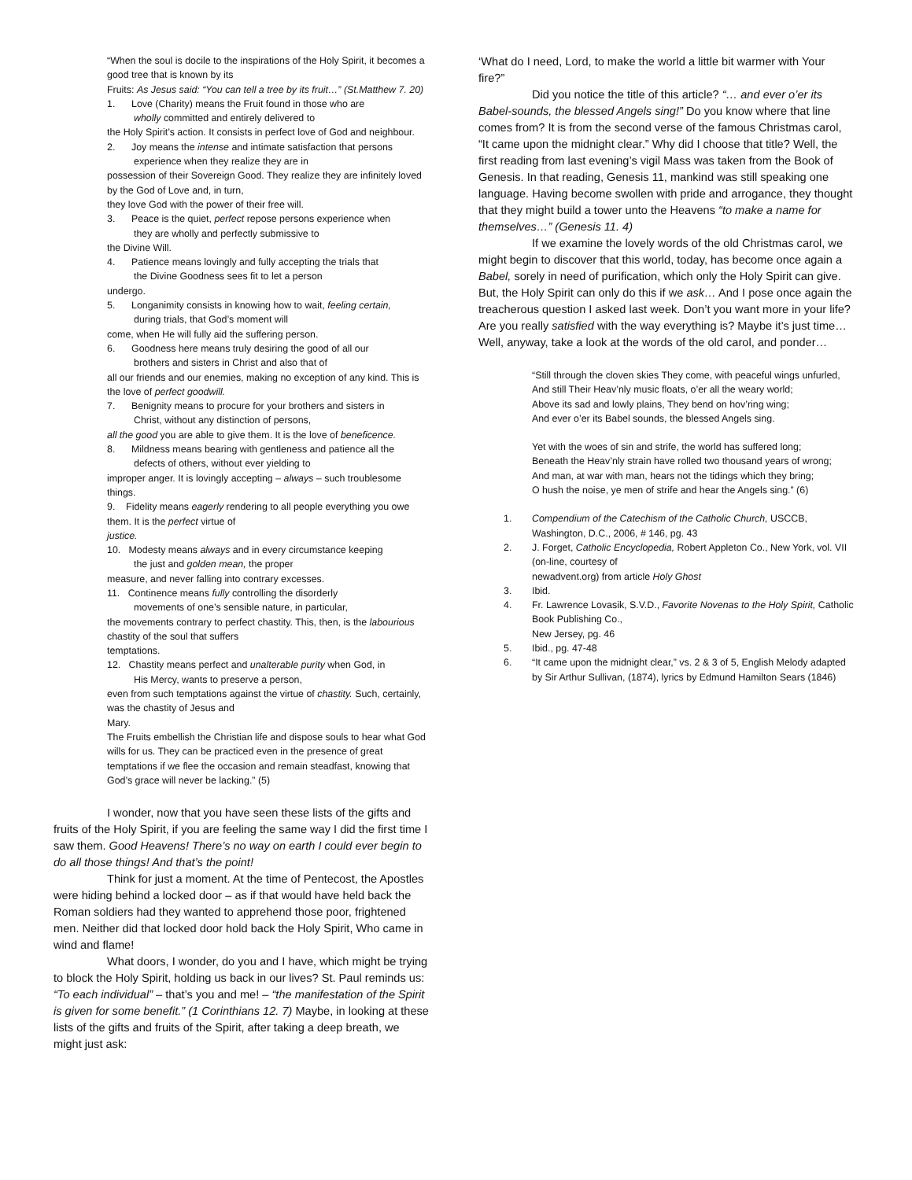“When the soul is docile to the inspirations of the Holy Spirit, it becomes a good tree that is known by its
Fruits: As Jesus said: “You can tell a tree by its fruit…” (St.Matthew 7. 20)
1. Love (Charity) means the Fruit found in those who are
wholly committed and entirely delivered to
the Holy Spirit’s action. It consists in perfect love of God and neighbour.
2. Joy means the intense and intimate satisfaction that persons
experience when they realize they are in
possession of their Sovereign Good. They realize they are infinitely loved by the God of Love and, in turn,
they love God with the power of their free will.
3. Peace is the quiet, perfect repose persons experience when
they are wholly and perfectly submissive to
the Divine Will.
4. Patience means lovingly and fully accepting the trials that
the Divine Goodness sees fit to let a person
undergo.
5. Longanimity consists in knowing how to wait, feeling certain,
during trials, that God’s moment will
come, when He will fully aid the suffering person.
6. Goodness here means truly desiring the good of all our
brothers and sisters in Christ and also that of
all our friends and our enemies, making no exception of any kind. This is the love of perfect goodwill.
7. Benignity means to procure for your brothers and sisters in
Christ, without any distinction of persons,
all the good you are able to give them. It is the love of beneficence.
8. Mildness means bearing with gentleness and patience all the
defects of others, without ever yielding to
improper anger. It is lovingly accepting – always – such troublesome things.
9. Fidelity means eagerly rendering to all people everything you owe them. It is the perfect virtue of
justice.
10. Modesty means always and in every circumstance keeping
the just and golden mean, the proper
measure, and never falling into contrary excesses.
11. Continence means fully controlling the disorderly
movements of one’s sensible nature, in particular,
the movements contrary to perfect chastity. This, then, is the labourious chastity of the soul that suffers
temptations.
12. Chastity means perfect and unalterable purity when God, in
His Mercy, wants to preserve a person,
even from such temptations against the virtue of chastity. Such, certainly, was the chastity of Jesus and
Mary.
The Fruits embellish the Christian life and dispose souls to hear what God wills for us. They can be practiced even in the presence of great temptations if we flee the occasion and remain steadfast, knowing that God’s grace will never be lacking.” (5)
I wonder, now that you have seen these lists of the gifts and fruits of the Holy Spirit, if you are feeling the same way I did the first time I saw them. Good Heavens! There’s no way on earth I could ever begin to do all those things! And that’s the point!
Think for just a moment. At the time of Pentecost, the Apostles were hiding behind a locked door – as if that would have held back the Roman soldiers had they wanted to apprehend those poor, frightened men. Neither did that locked door hold back the Holy Spirit, Who came in wind and flame!
What doors, I wonder, do you and I have, which might be trying to block the Holy Spirit, holding us back in our lives? St. Paul reminds us: “To each individual” – that’s you and me! – “the manifestation of the Spirit is given for some benefit.” (1 Corinthians 12. 7) Maybe, in looking at these lists of the gifts and fruits of the Spirit, after taking a deep breath, we might just ask:
‘What do I need, Lord, to make the world a little bit warmer with Your fire?”
Did you notice the title of this article? “… and ever o’er its Babel-sounds, the blessed Angels sing!” Do you know where that line comes from? It is from the second verse of the famous Christmas carol, “It came upon the midnight clear.” Why did I choose that title? Well, the first reading from last evening’s vigil Mass was taken from the Book of Genesis. In that reading, Genesis 11, mankind was still speaking one language. Having become swollen with pride and arrogance, they thought that they might build a tower unto the Heavens “to make a name for themselves…” (Genesis 11. 4)
If we examine the lovely words of the old Christmas carol, we might begin to discover that this world, today, has become once again a Babel, sorely in need of purification, which only the Holy Spirit can give. But, the Holy Spirit can only do this if we ask… And I pose once again the treacherous question I asked last week. Don’t you want more in your life? Are you really satisfied with the way everything is? Maybe it’s just time… Well, anyway, take a look at the words of the old carol, and ponder…
“Still through the cloven skies They come, with peaceful wings unfurled,
And still Their Heav’nly music floats, o’er all the weary world;
Above its sad and lowly plains, They bend on hov’ring wing;
And ever o’er its Babel sounds, the blessed Angels sing.
Yet with the woes of sin and strife, the world has suffered long;
Beneath the Heav’nly strain have rolled two thousand years of wrong;
And man, at war with man, hears not the tidings which they bring;
O hush the noise, ye men of strife and hear the Angels sing.” (6)
1. Compendium of the Catechism of the Catholic Church, USCCB, Washington, D.C., 2006, # 146, pg. 43
2. J. Forget, Catholic Encyclopedia, Robert Appleton Co., New York, vol. VII (on-line, courtesy of
newadvent.org) from article Holy Ghost
3. Ibid.
4. Fr. Lawrence Lovasik, S.V.D., Favorite Novenas to the Holy Spirit, Catholic Book Publishing Co.,
New Jersey, pg. 46
5. Ibid., pg. 47-48
6. “It came upon the midnight clear,” vs. 2 & 3 of 5, English Melody adapted by Sir Arthur Sullivan, (1874), lyrics by Edmund Hamilton Sears (1846)